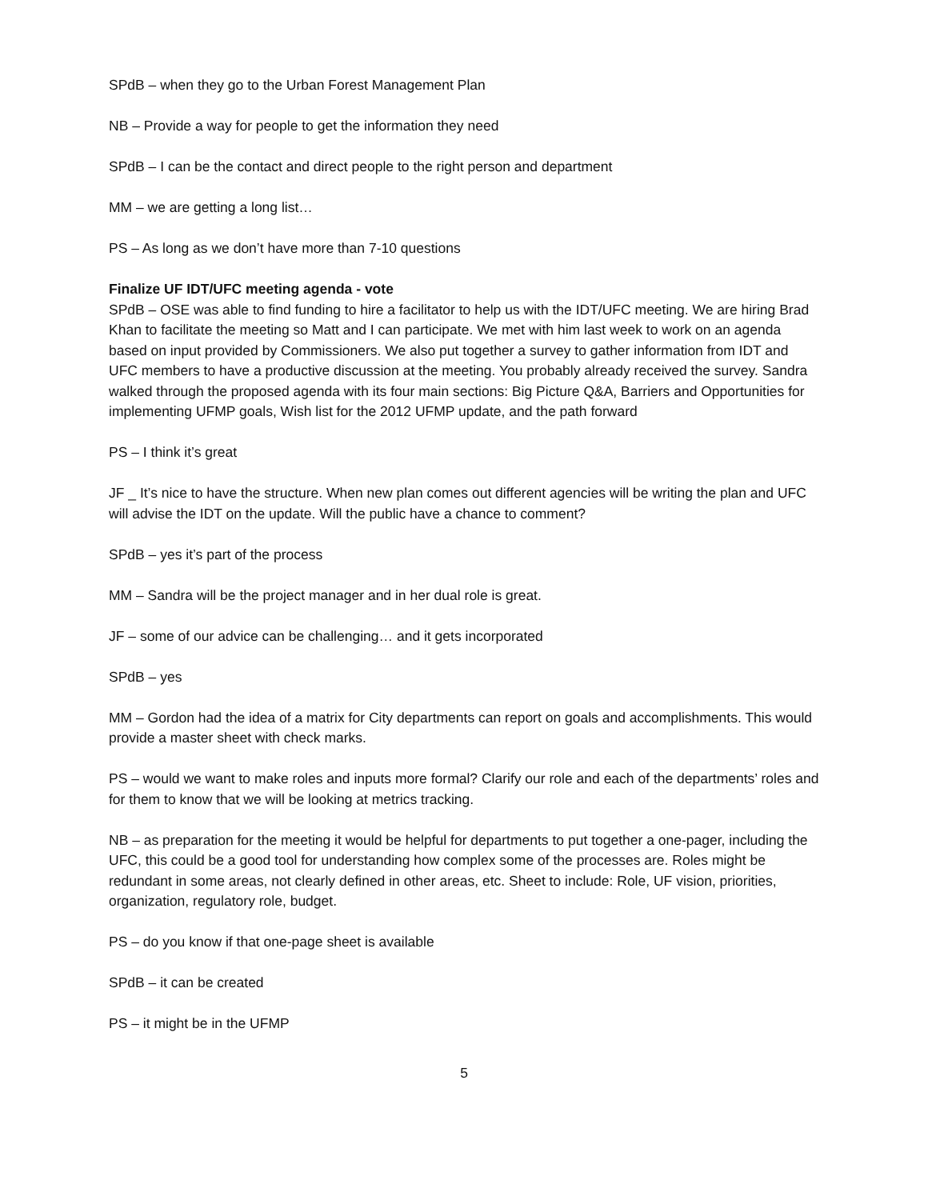SPdB – when they go to the Urban Forest Management Plan
NB – Provide a way for people to get the information they need
SPdB – I can be the contact and direct people to the right person and department
MM – we are getting a long list…
PS – As long as we don’t have more than 7-10 questions
Finalize UF IDT/UFC meeting agenda - vote
SPdB – OSE was able to find funding to hire a facilitator to help us with the IDT/UFC meeting. We are hiring Brad Khan to facilitate the meeting so Matt and I can participate. We met with him last week to work on an agenda based on input provided by Commissioners. We also put together a survey to gather information from IDT and UFC members to have a productive discussion at the meeting. You probably already received the survey. Sandra walked through the proposed agenda with its four main sections: Big Picture Q&A, Barriers and Opportunities for implementing UFMP goals, Wish list for the 2012 UFMP update, and the path forward
PS – I think it’s great
JF _ It’s nice to have the structure. When new plan comes out different agencies will be writing the plan and UFC will advise the IDT on the update. Will the public have a chance to comment?
SPdB – yes it’s part of the process
MM – Sandra will be the project manager and in her dual role is great.
JF – some of our advice can be challenging… and it gets incorporated
SPdB – yes
MM – Gordon had the idea of a matrix for City departments can report on goals and accomplishments. This would provide a master sheet with check marks.
PS – would we want to make roles and inputs more formal? Clarify our role and each of the departments’ roles and for them to know that we will be looking at metrics tracking.
NB – as preparation for the meeting it would be helpful for departments to put together a one-pager, including the UFC, this could be a good tool for understanding how complex some of the processes are. Roles might be redundant in some areas, not clearly defined in other areas, etc. Sheet to include: Role, UF vision, priorities, organization, regulatory role, budget.
PS – do you know if that one-page sheet is available
SPdB – it can be created
PS – it might be in the UFMP
5